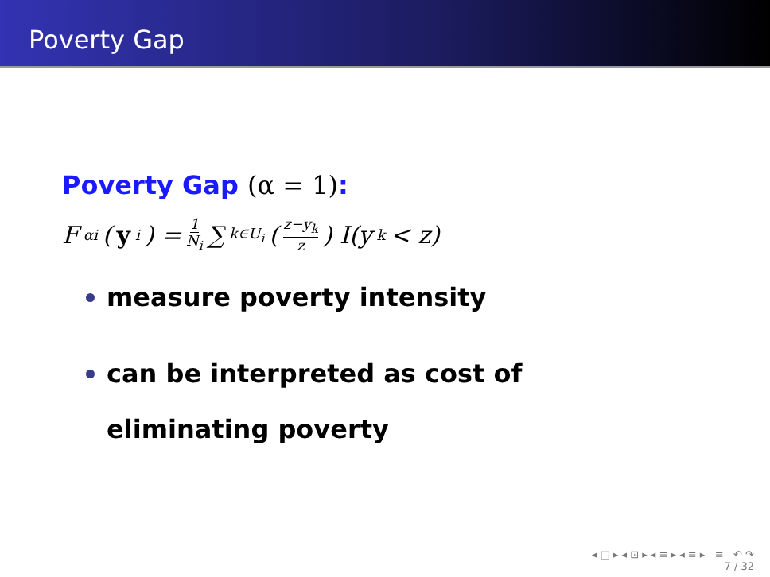Poverty Gap
Poverty Gap (α = 1):
F<sub>αi</sub>(y<sub>i</sub>) = 1 N<sub>i</sub> ∑<sub>k∈U<sub>i</sub></sub> (z−y<sub>k</sub> z) I(y<sub>k</sub> < z)
measure poverty intensity
can be interpreted as cost of eliminating poverty
◂ □ ▸ ◂ ⊡ ▸ ◂ ≡ ▸ ◂ ≡ ▸ ≡ ↶ ↷
7 / 32